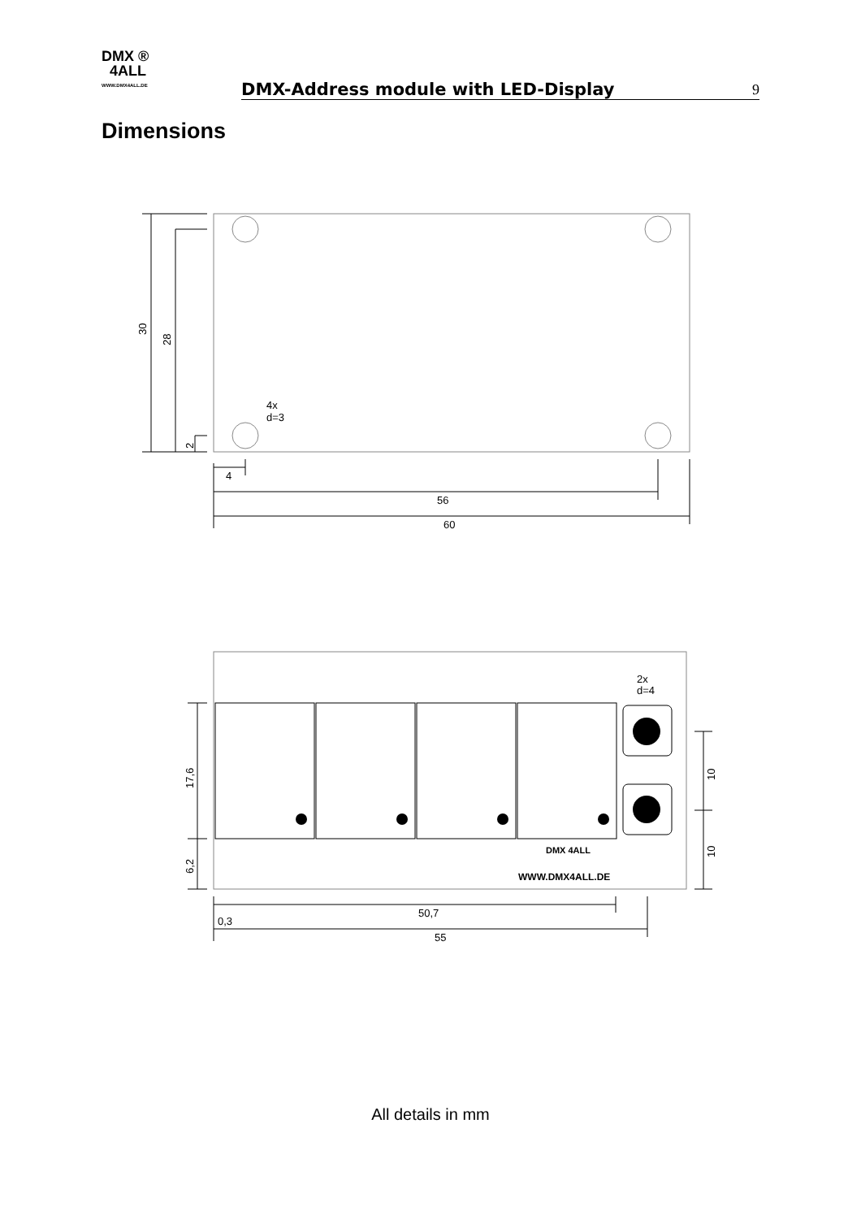DMX ®
4ALL
WWW.DMX4ALL.DE
DMX-Address module with LED-Display
9
Dimensions
4x
d=3
4
56
60
30
28
2
2x
d=4
DMX 4ALL
WWW.DMX4ALL.DE
0,3
50,7
55
17,6
6,2
10
10
All details in mm